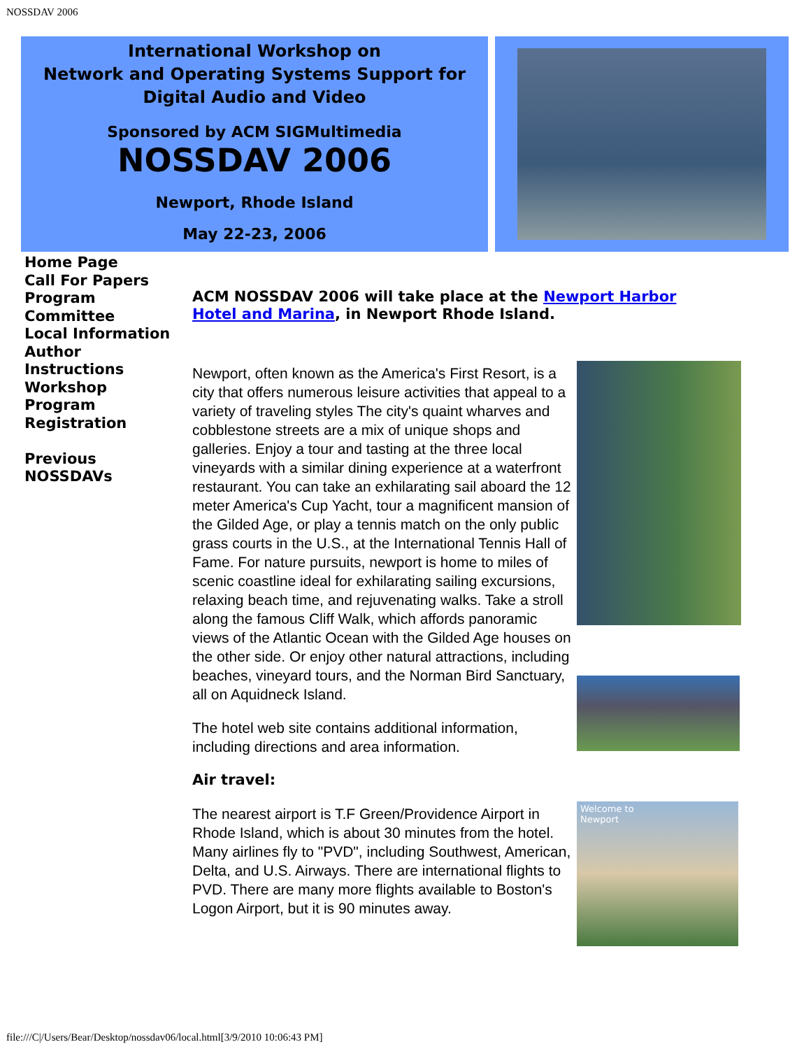NOSSDAV 2006
International Workshop on
Network and Operating Systems Support for
Digital Audio and Video
Sponsored by ACM SIGMultimedia
NOSSDAV 2006
Newport, Rhode Island
May 22-23, 2006
Home Page
Call For Papers
Program
Committee
Local Information
Author
Instructions
Workshop
Program
Registration
Previous
NOSSDAVs
ACM NOSSDAV 2006 will take place at the Newport Harbor Hotel and Marina, in Newport Rhode Island.
Newport, often known as the America's First Resort, is a city that offers numerous leisure activities that appeal to a variety of traveling styles The city's quaint wharves and cobblestone streets are a mix of unique shops and galleries. Enjoy a tour and tasting at the three local vineyards with a similar dining experience at a waterfront restaurant. You can take an exhilarating sail aboard the 12 meter America's Cup Yacht, tour a magnificent mansion of the Gilded Age, or play a tennis match on the only public grass courts in the U.S., at the International Tennis Hall of Fame. For nature pursuits, newport is home to miles of scenic coastline ideal for exhilarating sailing excursions, relaxing beach time, and rejuvenating walks. Take a stroll along the famous Cliff Walk, which affords panoramic views of the Atlantic Ocean with the Gilded Age houses on the other side. Or enjoy other natural attractions, including beaches, vineyard tours, and the Norman Bird Sanctuary, all on Aquidneck Island.
The hotel web site contains additional information, including directions and area information.
Air travel:
The nearest airport is T.F Green/Providence Airport in Rhode Island, which is about 30 minutes from the hotel. Many airlines fly to "PVD", including Southwest, American, Delta, and U.S. Airways. There are international flights to PVD. There are many more flights available to Boston's Logon Airport, but it is 90 minutes away.
Welcome to
Newport
file:///C|/Users/Bear/Desktop/nossdav06/local.html[3/9/2010 10:06:43 PM]